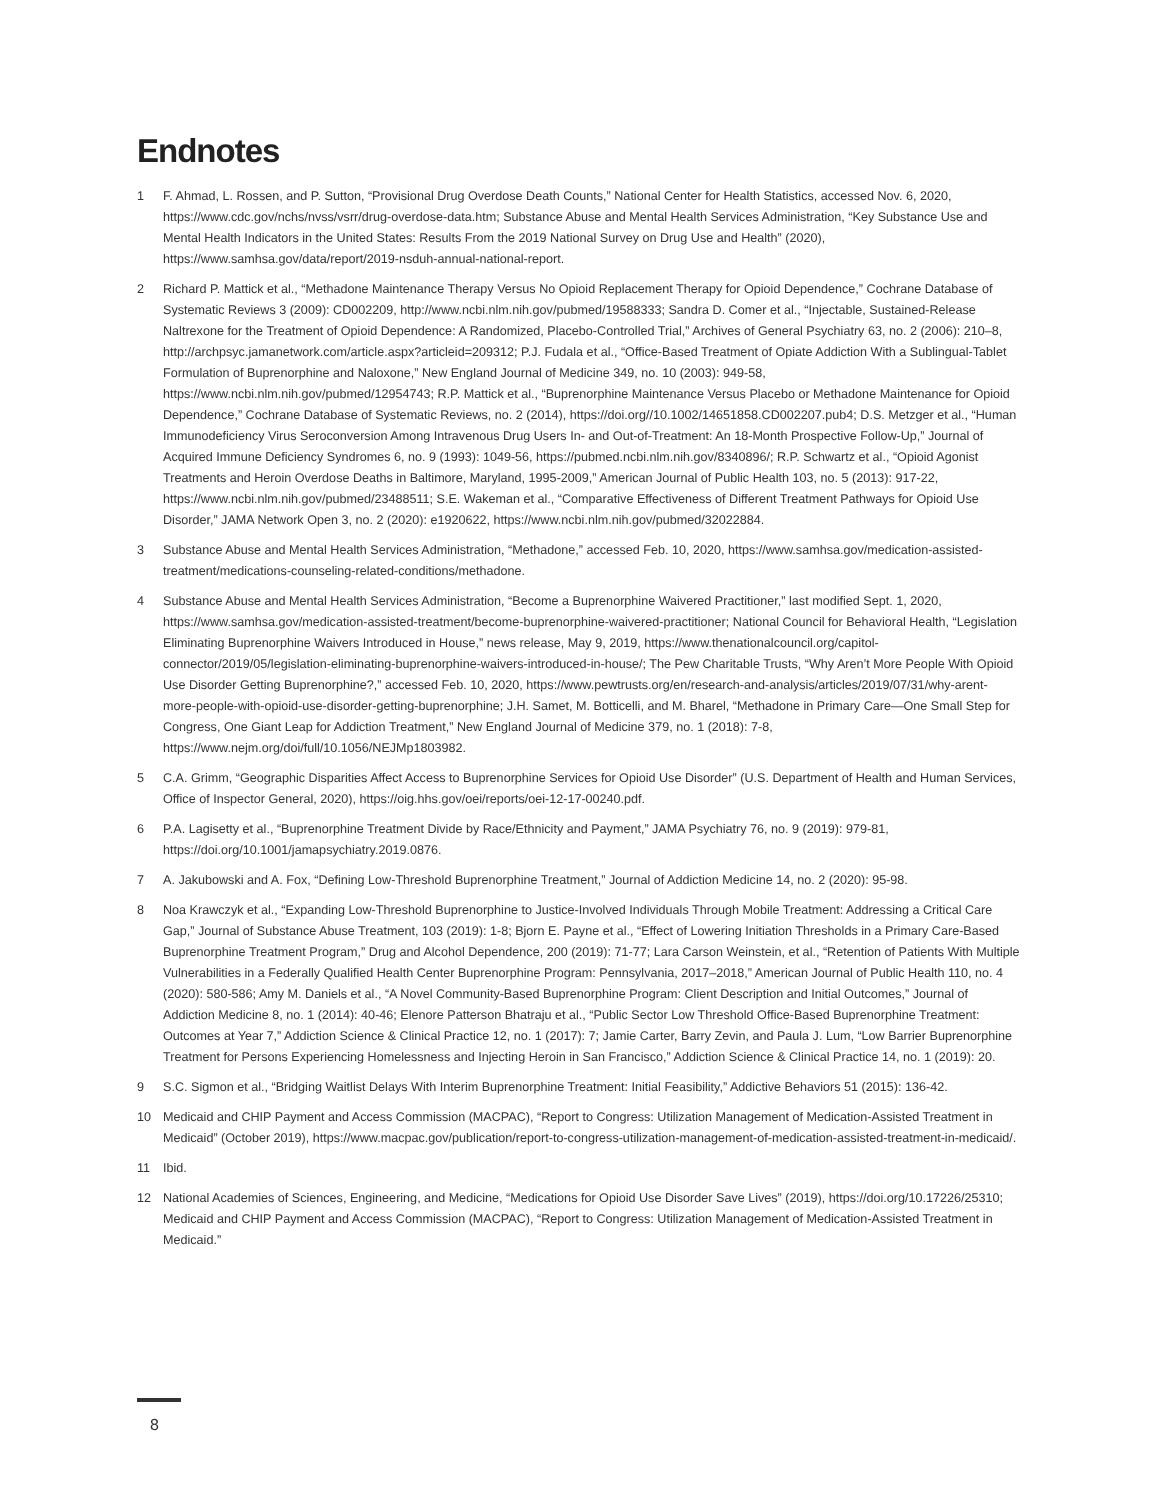Endnotes
1 F. Ahmad, L. Rossen, and P. Sutton, “Provisional Drug Overdose Death Counts,” National Center for Health Statistics, accessed Nov. 6, 2020, https://www.cdc.gov/nchs/nvss/vsrr/drug-overdose-data.htm; Substance Abuse and Mental Health Services Administration, “Key Substance Use and Mental Health Indicators in the United States: Results From the 2019 National Survey on Drug Use and Health” (2020), https://www.samhsa.gov/data/report/2019-nsduh-annual-national-report.
2 Richard P. Mattick et al., “Methadone Maintenance Therapy Versus No Opioid Replacement Therapy for Opioid Dependence,” Cochrane Database of Systematic Reviews 3 (2009): CD002209, http://www.ncbi.nlm.nih.gov/pubmed/19588333; Sandra D. Comer et al., “Injectable, Sustained-Release Naltrexone for the Treatment of Opioid Dependence: A Randomized, Placebo-Controlled Trial,” Archives of General Psychiatry 63, no. 2 (2006): 210–8, http://archpsyc.jamanetwork.com/article.aspx?articleid=209312; P.J. Fudala et al., “Office-Based Treatment of Opiate Addiction With a Sublingual-Tablet Formulation of Buprenorphine and Naloxone,” New England Journal of Medicine 349, no. 10 (2003): 949-58, https://www.ncbi.nlm.nih.gov/pubmed/12954743; R.P. Mattick et al., “Buprenorphine Maintenance Versus Placebo or Methadone Maintenance for Opioid Dependence,” Cochrane Database of Systematic Reviews, no. 2 (2014), https://doi.org//10.1002/14651858.CD002207.pub4; D.S. Metzger et al., “Human Immunodeficiency Virus Seroconversion Among Intravenous Drug Users In- and Out-of-Treatment: An 18-Month Prospective Follow-Up,” Journal of Acquired Immune Deficiency Syndromes 6, no. 9 (1993): 1049-56, https://pubmed.ncbi.nlm.nih.gov/8340896/; R.P. Schwartz et al., “Opioid Agonist Treatments and Heroin Overdose Deaths in Baltimore, Maryland, 1995-2009,” American Journal of Public Health 103, no. 5 (2013): 917-22, https://www.ncbi.nlm.nih.gov/pubmed/23488511; S.E. Wakeman et al., “Comparative Effectiveness of Different Treatment Pathways for Opioid Use Disorder,” JAMA Network Open 3, no. 2 (2020): e1920622, https://www.ncbi.nlm.nih.gov/pubmed/32022884.
3 Substance Abuse and Mental Health Services Administration, “Methadone,” accessed Feb. 10, 2020, https://www.samhsa.gov/medication-assisted-treatment/medications-counseling-related-conditions/methadone.
4 Substance Abuse and Mental Health Services Administration, “Become a Buprenorphine Waivered Practitioner,” last modified Sept. 1, 2020, https://www.samhsa.gov/medication-assisted-treatment/become-buprenorphine-waivered-practitioner; National Council for Behavioral Health, “Legislation Eliminating Buprenorphine Waivers Introduced in House,” news release, May 9, 2019, https://www.thenationalcouncil.org/capitol-connector/2019/05/legislation-eliminating-buprenorphine-waivers-introduced-in-house/; The Pew Charitable Trusts, “Why Aren’t More People With Opioid Use Disorder Getting Buprenorphine?,” accessed Feb. 10, 2020, https://www.pewtrusts.org/en/research-and-analysis/articles/2019/07/31/why-arent-more-people-with-opioid-use-disorder-getting-buprenorphine; J.H. Samet, M. Botticelli, and M. Bharel, “Methadone in Primary Care—One Small Step for Congress, One Giant Leap for Addiction Treatment,” New England Journal of Medicine 379, no. 1 (2018): 7-8, https://www.nejm.org/doi/full/10.1056/NEJMp1803982.
5 C.A. Grimm, “Geographic Disparities Affect Access to Buprenorphine Services for Opioid Use Disorder” (U.S. Department of Health and Human Services, Office of Inspector General, 2020), https://oig.hhs.gov/oei/reports/oei-12-17-00240.pdf.
6 P.A. Lagisetty et al., “Buprenorphine Treatment Divide by Race/Ethnicity and Payment,” JAMA Psychiatry 76, no. 9 (2019): 979-81, https://doi.org/10.1001/jamapsychiatry.2019.0876.
7 A. Jakubowski and A. Fox, “Defining Low-Threshold Buprenorphine Treatment,” Journal of Addiction Medicine 14, no. 2 (2020): 95-98.
8 Noa Krawczyk et al., “Expanding Low-Threshold Buprenorphine to Justice-Involved Individuals Through Mobile Treatment: Addressing a Critical Care Gap,” Journal of Substance Abuse Treatment, 103 (2019): 1-8; Bjorn E. Payne et al., “Effect of Lowering Initiation Thresholds in a Primary Care-Based Buprenorphine Treatment Program,” Drug and Alcohol Dependence, 200 (2019): 71-77; Lara Carson Weinstein, et al., “Retention of Patients With Multiple Vulnerabilities in a Federally Qualified Health Center Buprenorphine Program: Pennsylvania, 2017–2018,” American Journal of Public Health 110, no. 4 (2020): 580-586; Amy M. Daniels et al., “A Novel Community-Based Buprenorphine Program: Client Description and Initial Outcomes,” Journal of Addiction Medicine 8, no. 1 (2014): 40-46; Elenore Patterson Bhatraju et al., “Public Sector Low Threshold Office-Based Buprenorphine Treatment: Outcomes at Year 7,” Addiction Science & Clinical Practice 12, no. 1 (2017): 7; Jamie Carter, Barry Zevin, and Paula J. Lum, “Low Barrier Buprenorphine Treatment for Persons Experiencing Homelessness and Injecting Heroin in San Francisco,” Addiction Science & Clinical Practice 14, no. 1 (2019): 20.
9 S.C. Sigmon et al., “Bridging Waitlist Delays With Interim Buprenorphine Treatment: Initial Feasibility,” Addictive Behaviors 51 (2015): 136-42.
10 Medicaid and CHIP Payment and Access Commission (MACPAC), “Report to Congress: Utilization Management of Medication-Assisted Treatment in Medicaid” (October 2019), https://www.macpac.gov/publication/report-to-congress-utilization-management-of-medication-assisted-treatment-in-medicaid/.
11 Ibid.
12 National Academies of Sciences, Engineering, and Medicine, “Medications for Opioid Use Disorder Save Lives” (2019), https://doi.org/10.17226/25310; Medicaid and CHIP Payment and Access Commission (MACPAC), “Report to Congress: Utilization Management of Medication-Assisted Treatment in Medicaid.”
8